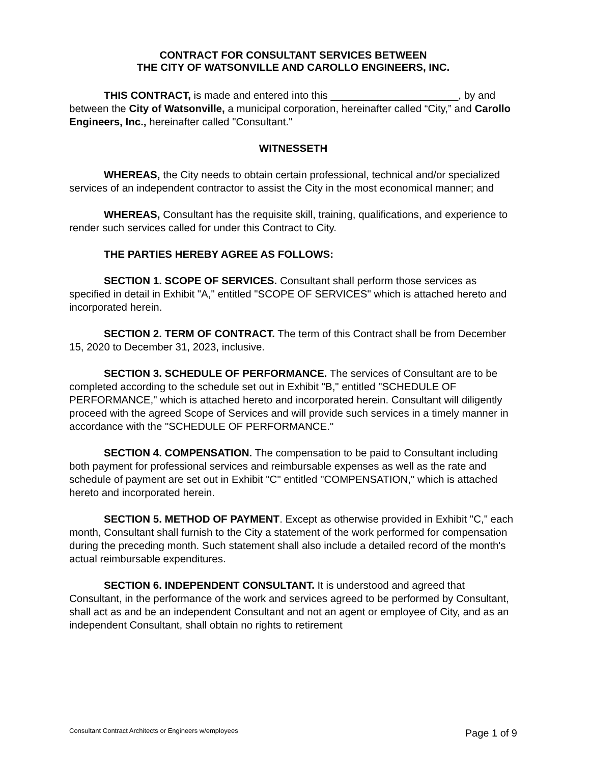CONTRACT FOR CONSULTANT SERVICES BETWEEN
THE CITY OF WATSONVILLE AND CAROLLO ENGINEERS, INC.
THIS CONTRACT, is made and entered into this ______________________, by and between the City of Watsonville, a municipal corporation, hereinafter called “City,” and Carollo Engineers, Inc., hereinafter called "Consultant."
WITNESSETH
WHEREAS, the City needs to obtain certain professional, technical and/or specialized services of an independent contractor to assist the City in the most economical manner; and
WHEREAS, Consultant has the requisite skill, training, qualifications, and experience to render such services called for under this Contract to City.
THE PARTIES HEREBY AGREE AS FOLLOWS:
SECTION 1. SCOPE OF SERVICES. Consultant shall perform those services as specified in detail in Exhibit "A," entitled "SCOPE OF SERVICES" which is attached hereto and incorporated herein.
SECTION 2. TERM OF CONTRACT. The term of this Contract shall be from December 15, 2020 to December 31, 2023, inclusive.
SECTION 3. SCHEDULE OF PERFORMANCE. The services of Consultant are to be completed according to the schedule set out in Exhibit "B," entitled "SCHEDULE OF PERFORMANCE," which is attached hereto and incorporated herein. Consultant will diligently proceed with the agreed Scope of Services and will provide such services in a timely manner in accordance with the "SCHEDULE OF PERFORMANCE."
SECTION 4. COMPENSATION. The compensation to be paid to Consultant including both payment for professional services and reimbursable expenses as well as the rate and schedule of payment are set out in Exhibit "C" entitled "COMPENSATION," which is attached hereto and incorporated herein.
SECTION 5. METHOD OF PAYMENT. Except as otherwise provided in Exhibit "C," each month, Consultant shall furnish to the City a statement of the work performed for compensation during the preceding month. Such statement shall also include a detailed record of the month's actual reimbursable expenditures.
SECTION 6. INDEPENDENT CONSULTANT. It is understood and agreed that Consultant, in the performance of the work and services agreed to be performed by Consultant, shall act as and be an independent Consultant and not an agent or employee of City, and as an independent Consultant, shall obtain no rights to retirement
Consultant Contract Architects or Engineers w/employees Page 1 of 9